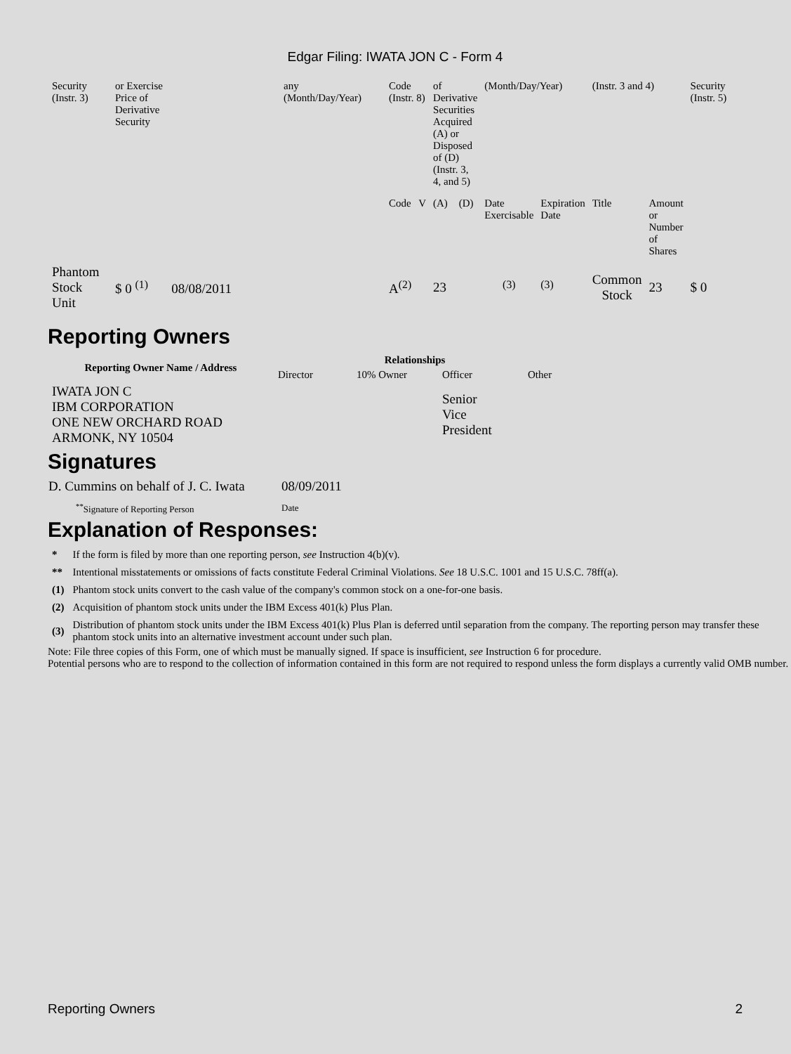Edgar Filing: IWATA JON C - Form 4
| Security (Instr. 3) | or Exercise Price of Derivative Security | any (Month/Day/Year) | Code (Instr. 8) | | of Derivative Securities Acquired (A) or Disposed of (D) (Instr. 3, 4, and 5) | | (Month/Day/Year) | | (Instr. 3 and 4) | | Security (Instr. 5) |
| | | | Code | V | (A) | (D) | Date Exercisable | Expiration Date | Title | Amount or Number of Shares | |
| Phantom Stock Unit | $ 0 <sup>(1)</sup> 08/08/2011 | | A<sup>(2)</sup> | | 23 | | <sup>(3)</sup> | <sup>(3)</sup> | Common Stock | 23 | $ 0 |
Reporting Owners
| Reporting Owner Name / Address | Relationships | | | |
| --- | --- | --- | --- | --- |
| | Director | 10% Owner | Officer | Other |
| IWATA JON C IBM CORPORATION ONE NEW ORCHARD ROAD ARMONK, NY 10504 | | | Senior Vice President | |
Signatures
| D. Cummins on behalf of J. C. Iwata | 08/09/2011 |
| <sup>**</sup> Signature of Reporting Person | Date |
Explanation of Responses:
| * | If the form is filed by more than one reporting person, see Instruction 4(b)(v). |
| ** | Intentional misstatements or omissions of facts constitute Federal Criminal Violations. See 18 U.S.C. 1001 and 15 U.S.C. 78ff(a). |
| (1) | Phantom stock units convert to the cash value of the company's common stock on a one-for-one basis. |
| (2) | Acquisition of phantom stock units under the IBM Excess 401(k) Plus Plan. |
| (3) | Distribution of phantom stock units under the IBM Excess 401(k) Plus Plan is deferred until separation from the company. The reporting person may transfer these phantom stock units into an alternative investment account under such plan. |
Note: File three copies of this Form, one of which must be manually signed. If space is insufficient, see Instruction 6 for procedure.
Potential persons who are to respond to the collection of information contained in this form are not required to respond unless the form displays a currently valid OMB number.
Reporting Owners 2